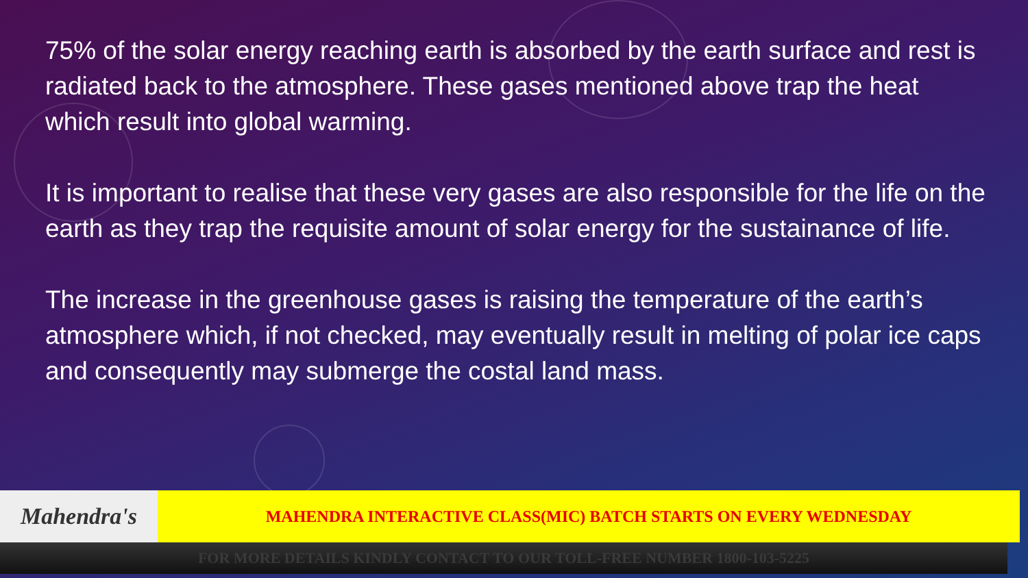75% of the solar energy reaching earth is absorbed by the earth surface and rest is radiated back to the atmosphere. These gases mentioned above trap the heat which result into global warming.
It is important to realise that these very gases are also responsible for the life on the earth as they trap the requisite amount of solar energy for the sustainance of life.
The increase in the greenhouse gases is raising the temperature of the earth’s atmosphere which, if not checked, may eventually result in melting of polar ice caps and consequently may submerge the costal land mass.
Mahendra's
MAHENDRA INTERACTIVE CLASS(MIC) BATCH STARTS ON EVERY WEDNESDAY
FOR MORE DETAILS KINDLY CONTACT TO OUR TOLL-FREE NUMBER 1800-103-5225